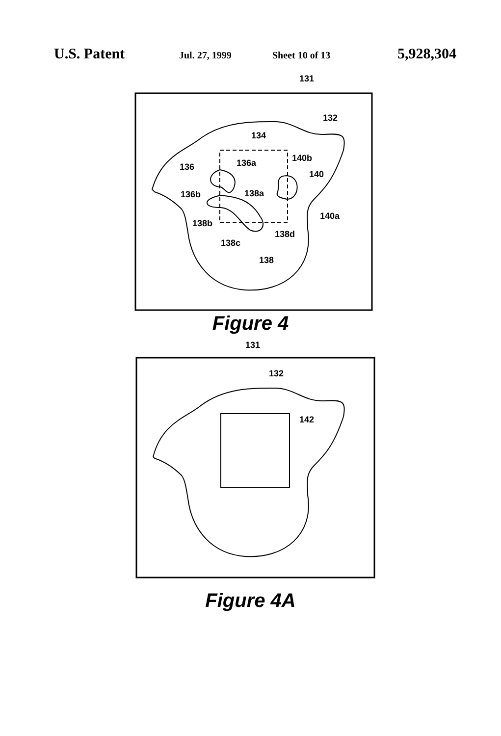U.S. Patent Jul. 27, 1999 Sheet 10 of 13 5,928,304
131
132
134
136
136a
140b
140
136b
138a
140a
138b
138d
138c
138
Figure 4
131
132
142
Figure 4A